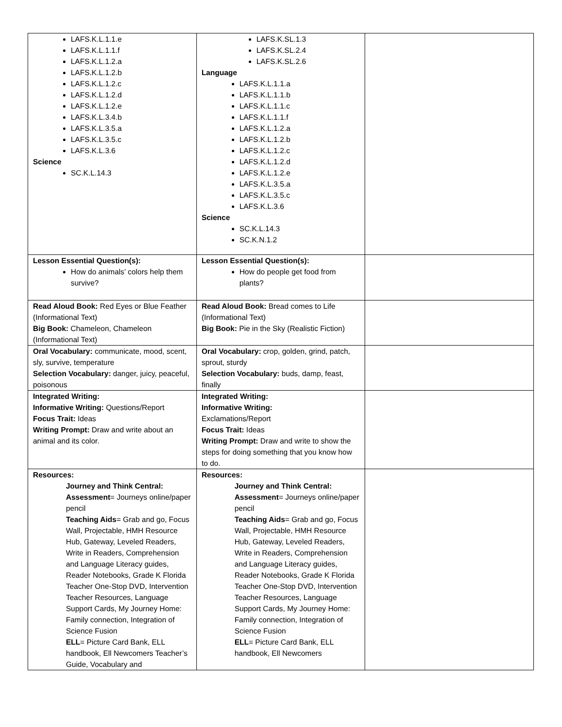| LAFS.K.L.1.1.e LAFS.K.L.1.1.f LAFS.K.L.1.2.a LAFS.K.L.1.2.b LAFS.K.L.1.2.c LAFS.K.L.1.2.d LAFS.K.L.1.2.e LAFS.K.L.3.4.b LAFS.K.L.3.5.a LAFS.K.L.3.5.c LAFS.K.L.3.6 Science SC.K.L.14.3 | LAFS.K.SL.1.3 LAFS.K.SL.2.4 LAFS.K.SL.2.6 Language LAFS.K.L.1.1.a LAFS.K.L.1.1.b LAFS.K.L.1.1.c LAFS.K.L.1.1.f LAFS.K.L.1.2.a LAFS.K.L.1.2.b LAFS.K.L.1.2.c LAFS.K.L.1.2.d LAFS.K.L.1.2.e LAFS.K.L.3.5.a LAFS.K.L.3.5.c LAFS.K.L.3.6 Science SC.K.L.14.3 SC.K.N.1.2 | |
| Lesson Essential Question(s): How do animals’ colors help them survive? | Lesson Essential Question(s): How do people get food from plants? | |
| Read Aloud Book: Red Eyes or Blue Feather (Informational Text) Big Book: Chameleon, Chameleon (Informational Text) | Read Aloud Book: Bread comes to Life (Informational Text) Big Book: Pie in the Sky (Realistic Fiction) | |
| Oral Vocabulary: communicate, mood, scent, sly, survive, temperature Selection Vocabulary: danger, juicy, peaceful, poisonous | Oral Vocabulary: crop, golden, grind, patch, sprout, sturdy Selection Vocabulary: buds, damp, feast, finally | |
| Integrated Writing: Informative Writing: Questions/Report Focus Trait: Ideas Writing Prompt: Draw and write about an animal and its color. | Integrated Writing: Informative Writing: Exclamations/Report Focus Trait: Ideas Writing Prompt: Draw and write to show the steps for doing something that you know how to do. | |
| Resources: Journey and Think Central: Assessment = Journeys online/paper pencil Teaching Aids = Grab and go, Focus Wall, Projectable, HMH Resource Hub, Gateway, Leveled Readers, Write in Readers, Comprehension and Language Literacy guides, Reader Notebooks, Grade K Florida Teacher One-Stop DVD, Intervention Teacher Resources, Language Support Cards, My Journey Home: Family connection, Integration of Science Fusion ELL = Picture Card Bank, ELL handbook, Ell Newcomers Teacher’s Guide, Vocabulary and | Resources: Journey and Think Central: Assessment = Journeys online/paper pencil Teaching Aids = Grab and go, Focus Wall, Projectable, HMH Resource Hub, Gateway, Leveled Readers, Write in Readers, Comprehension and Language Literacy guides, Reader Notebooks, Grade K Florida Teacher One-Stop DVD, Intervention Teacher Resources, Language Support Cards, My Journey Home: Family connection, Integration of Science Fusion ELL = Picture Card Bank, ELL handbook, Ell Newcomers | |